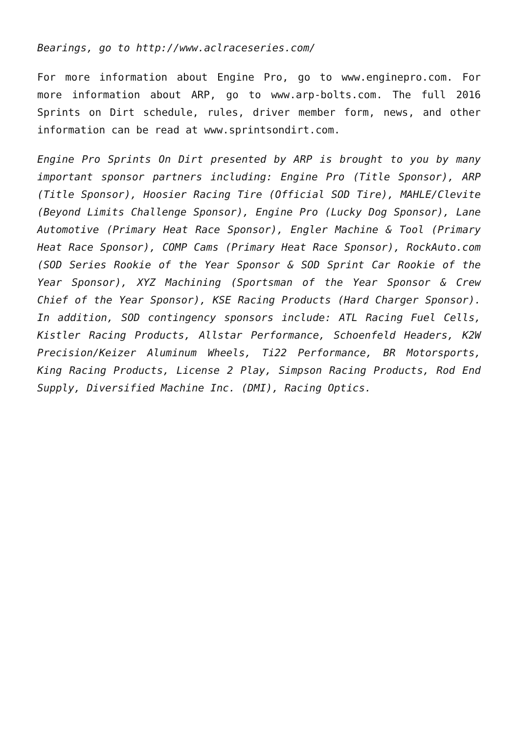Bearings, go to http://www.aclraceseries.com/
For more information about Engine Pro, go to www.enginepro.com. For more information about ARP, go to www.arp-bolts.com. The full 2016 Sprints on Dirt schedule, rules, driver member form, news, and other information can be read at www.sprintsondirt.com.
Engine Pro Sprints On Dirt presented by ARP is brought to you by many important sponsor partners including: Engine Pro (Title Sponsor), ARP (Title Sponsor), Hoosier Racing Tire (Official SOD Tire), MAHLE/Clevite (Beyond Limits Challenge Sponsor), Engine Pro (Lucky Dog Sponsor), Lane Automotive (Primary Heat Race Sponsor), Engler Machine & Tool (Primary Heat Race Sponsor), COMP Cams (Primary Heat Race Sponsor), RockAuto.com (SOD Series Rookie of the Year Sponsor & SOD Sprint Car Rookie of the Year Sponsor), XYZ Machining (Sportsman of the Year Sponsor & Crew Chief of the Year Sponsor), KSE Racing Products (Hard Charger Sponsor). In addition, SOD contingency sponsors include: ATL Racing Fuel Cells, Kistler Racing Products, Allstar Performance, Schoenfeld Headers, K2W Precision/Keizer Aluminum Wheels, Ti22 Performance, BR Motorsports, King Racing Products, License 2 Play, Simpson Racing Products, Rod End Supply, Diversified Machine Inc. (DMI), Racing Optics.